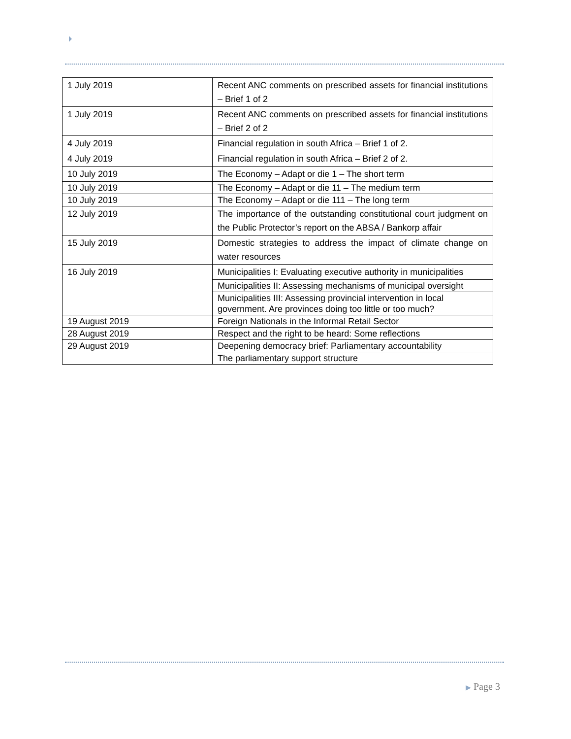| 1 July 2019 | Recent ANC comments on prescribed assets for financial institutions – Brief 1 of 2 |
| 1 July 2019 | Recent ANC comments on prescribed assets for financial institutions – Brief 2 of 2 |
| 4 July 2019 | Financial regulation in south Africa – Brief 1 of 2. |
| 4 July 2019 | Financial regulation in south Africa – Brief 2 of 2. |
| 10 July 2019 | The Economy – Adapt or die 1 – The short term |
| 10 July 2019 | The Economy – Adapt or die 11 – The medium term |
| 10 July 2019 | The Economy – Adapt or die 111 – The long term |
| 12 July 2019 | The importance of the outstanding constitutional court judgment on the Public Protector’s report on the ABSA / Bankorp affair |
| 15 July 2019 | Domestic strategies to address the impact of climate change on water resources |
| 16 July 2019 | Municipalities I: Evaluating executive authority in municipalities |
| | Municipalities II: Assessing mechanisms of municipal oversight |
| | Municipalities III: Assessing provincial intervention in local government. Are provinces doing too little or too much? |
| 19 August 2019 | Foreign Nationals in the Informal Retail Sector |
| 28 August 2019 | Respect and the right to be heard: Some reflections |
| 29 August 2019 | Deepening democracy brief: Parliamentary accountability |
| | The parliamentary support structure |
▶ Page 3